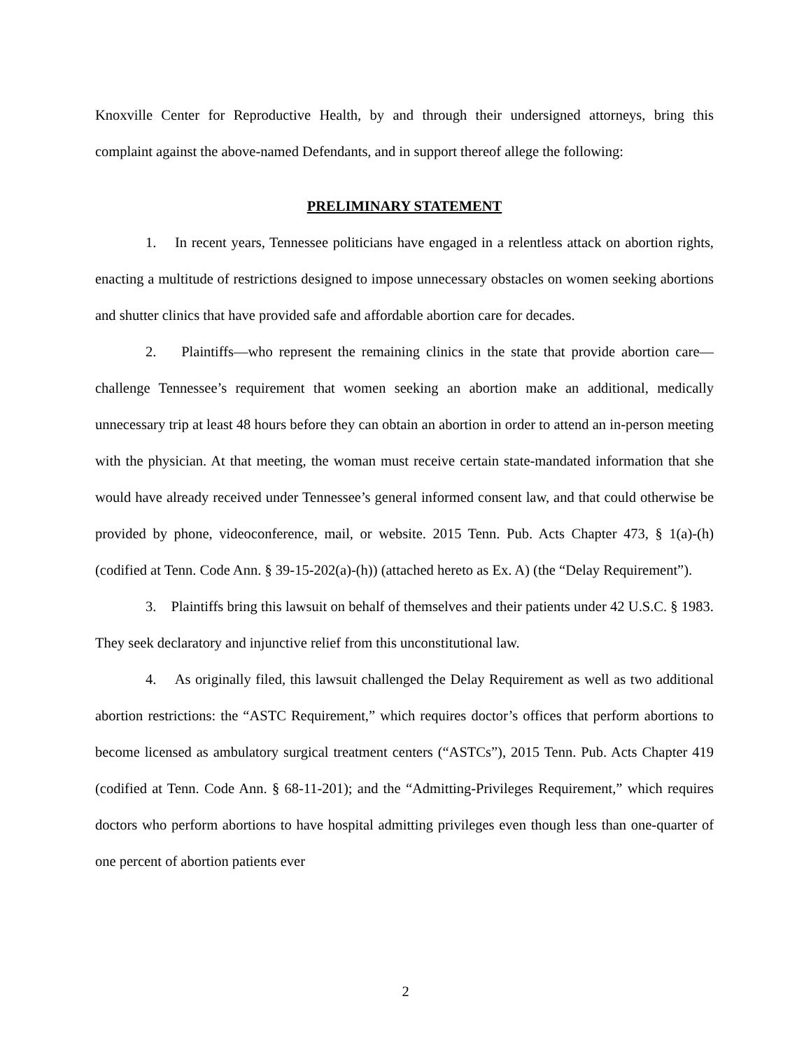Knoxville Center for Reproductive Health, by and through their undersigned attorneys, bring this complaint against the above-named Defendants, and in support thereof allege the following:
PRELIMINARY STATEMENT
1. In recent years, Tennessee politicians have engaged in a relentless attack on abortion rights, enacting a multitude of restrictions designed to impose unnecessary obstacles on women seeking abortions and shutter clinics that have provided safe and affordable abortion care for decades.
2. Plaintiffs—who represent the remaining clinics in the state that provide abortion care—challenge Tennessee’s requirement that women seeking an abortion make an additional, medically unnecessary trip at least 48 hours before they can obtain an abortion in order to attend an in-person meeting with the physician. At that meeting, the woman must receive certain state-mandated information that she would have already received under Tennessee’s general informed consent law, and that could otherwise be provided by phone, videoconference, mail, or website. 2015 Tenn. Pub. Acts Chapter 473, § 1(a)-(h) (codified at Tenn. Code Ann. § 39-15-202(a)-(h)) (attached hereto as Ex. A) (the “Delay Requirement”).
3. Plaintiffs bring this lawsuit on behalf of themselves and their patients under 42 U.S.C. § 1983. They seek declaratory and injunctive relief from this unconstitutional law.
4. As originally filed, this lawsuit challenged the Delay Requirement as well as two additional abortion restrictions: the “ASTC Requirement,” which requires doctor’s offices that perform abortions to become licensed as ambulatory surgical treatment centers (“ASTCs”), 2015 Tenn. Pub. Acts Chapter 419 (codified at Tenn. Code Ann. § 68-11-201); and the “Admitting-Privileges Requirement,” which requires doctors who perform abortions to have hospital admitting privileges even though less than one-quarter of one percent of abortion patients ever
2